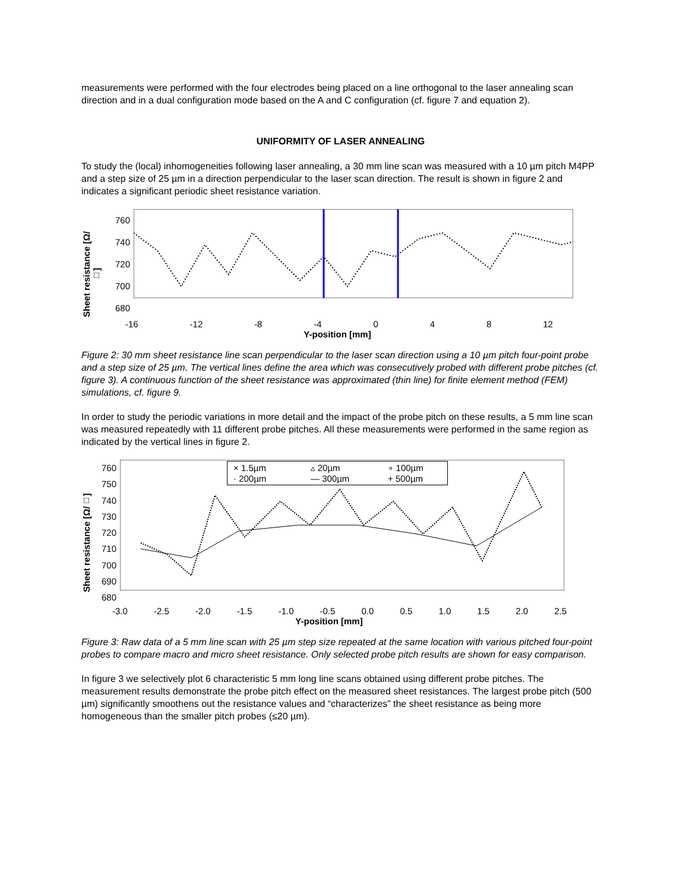measurements were performed with the four electrodes being placed on a line orthogonal to the laser annealing scan direction and in a dual configuration mode based on the A and C configuration (cf. figure 7 and equation 2).
UNIFORMITY OF LASER ANNEALING
To study the (local) inhomogeneities following laser annealing, a 30 mm line scan was measured with a 10 µm pitch M4PP and a step size of 25 µm in a direction perpendicular to the laser scan direction. The result is shown in figure 2 and indicates a significant periodic sheet resistance variation.
Sheet resistance [Ω/□]
760
740
720
700
680
-16 -12 -8 -4 0 4 8 12
Y-position [mm]
Figure 2: 30 mm sheet resistance line scan perpendicular to the laser scan direction using a 10 µm pitch four-point probe and a step size of 25 µm. The vertical lines define the area which was consecutively probed with different probe pitches (cf. figure 3). A continuous function of the sheet resistance was approximated (thin line) for finite element method (FEM) simulations, cf. figure 9.
In order to study the periodic variations in more detail and the impact of the probe pitch on these results, a 5 mm line scan was measured repeatedly with 11 different probe pitches. All these measurements were performed in the same region as indicated by the vertical lines in figure 2.
Sheet resistance [Ω/□]
760
750
740
730
720
710
700
690
680
× 1.5µm ▵ 20µm ∘ 100µm · 200µm — 300µm + 500µm
-3.0 -2.5 -2.0 -1.5 -1.0 -0.5 0.0 0.5 1.0 1.5 2.0 2.5
Y-position [mm]
Figure 3: Raw data of a 5 mm line scan with 25 µm step size repeated at the same location with various pitched four-point probes to compare macro and micro sheet resistance. Only selected probe pitch results are shown for easy comparison.
In figure 3 we selectively plot 6 characteristic 5 mm long line scans obtained using different probe pitches. The measurement results demonstrate the probe pitch effect on the measured sheet resistances. The largest probe pitch (500 µm) significantly smoothens out the resistance values and “characterizes” the sheet resistance as being more homogeneous than the smaller pitch probes (≤20 µm).